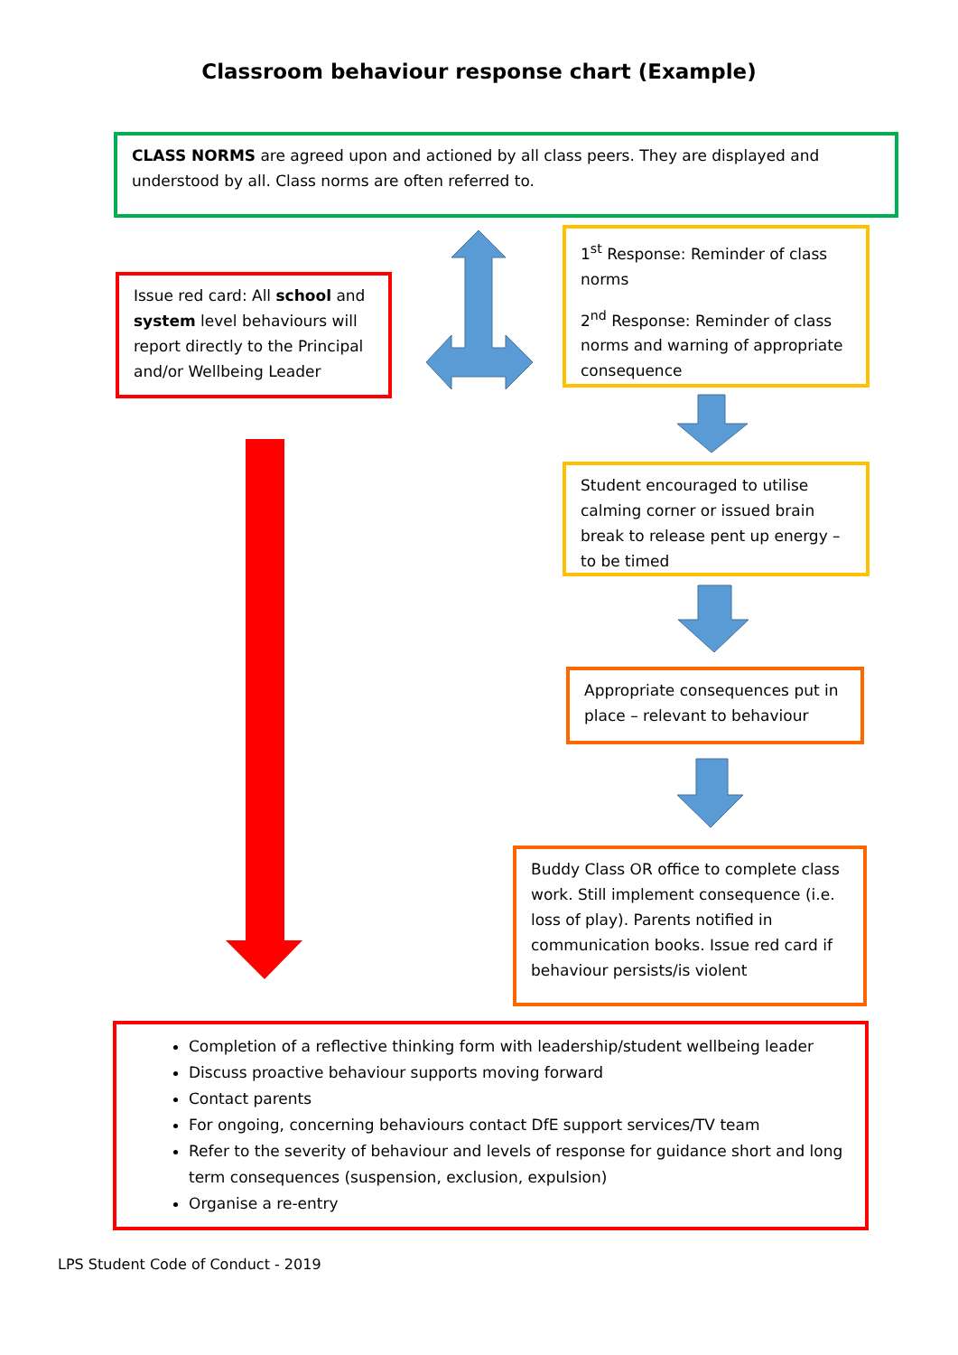Classroom behaviour response chart (Example)
CLASS NORMS are agreed upon and actioned by all class peers. They are displayed and understood by all. Class norms are often referred to.
Issue red card: All school and system level behaviours will report directly to the Principal and/or Wellbeing Leader
1<sup>st</sup> Response: Reminder of class norms
2<sup>nd</sup> Response: Reminder of class norms and warning of appropriate consequence
Student encouraged to utilise calming corner or issued brain break to release pent up energy – to be timed
Appropriate consequences put in place – relevant to behaviour
Buddy Class OR office to complete class work. Still implement consequence (i.e. loss of play). Parents notified in communication books. Issue red card if behaviour persists/is violent
Completion of a reflective thinking form with leadership/student wellbeing leader
Discuss proactive behaviour supports moving forward
Contact parents
For ongoing, concerning behaviours contact DfE support services/TV team
Refer to the severity of behaviour and levels of response for guidance short and long term consequences (suspension, exclusion, expulsion)
Organise a re-entry
LPS Student Code of Conduct - 2019